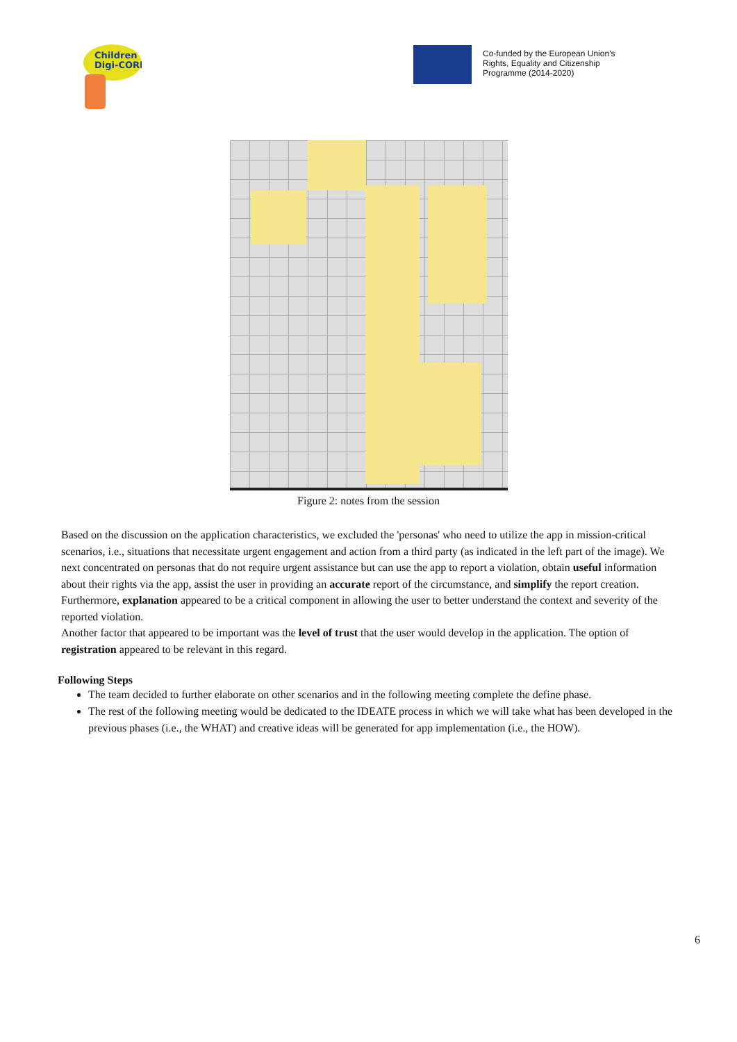Children
Digi-CORE
Co-funded by the European Union's
Rights, Equality and Citizenship
Programme (2014-2020)
Figure 2: notes from the session
Based on the discussion on the application characteristics, we excluded the 'personas' who need to utilize the app in mission-critical scenarios, i.e., situations that necessitate urgent engagement and action from a third party (as indicated in the left part of the image). We next concentrated on personas that do not require urgent assistance but can use the app to report a violation, obtain useful information about their rights via the app, assist the user in providing an accurate report of the circumstance, and simplify the report creation. Furthermore, explanation appeared to be a critical component in allowing the user to better understand the context and severity of the reported violation.
Another factor that appeared to be important was the level of trust that the user would develop in the application. The option of registration appeared to be relevant in this regard.
Following Steps
The team decided to further elaborate on other scenarios and in the following meeting complete the define phase.
The rest of the following meeting would be dedicated to the IDEATE process in which we will take what has been developed in the previous phases (i.e., the WHAT) and creative ideas will be generated for app implementation (i.e., the HOW).
6